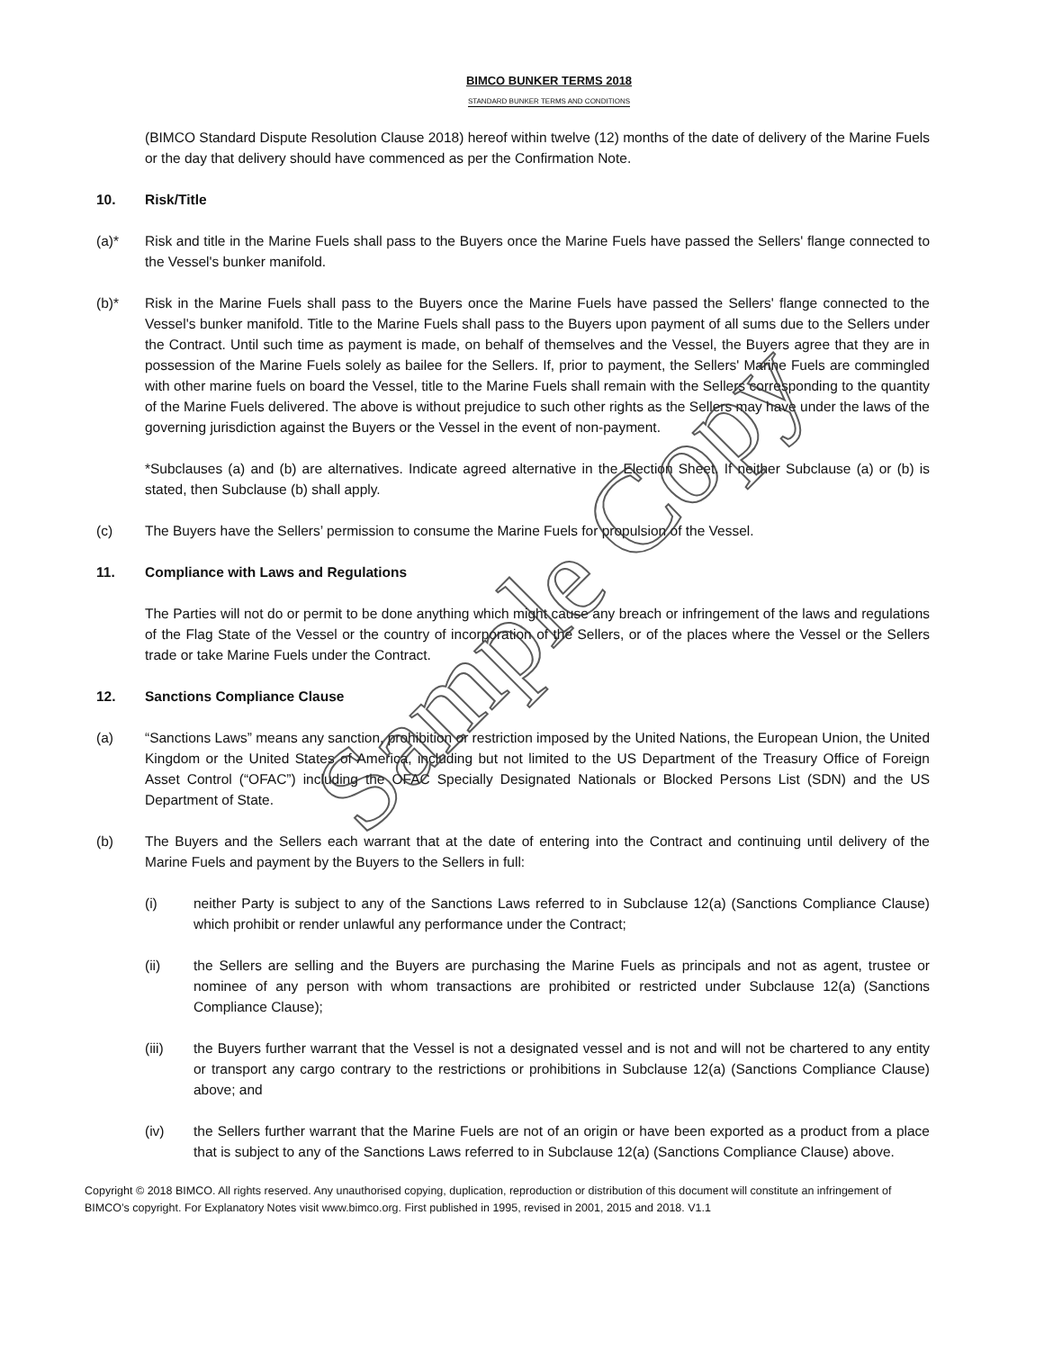BIMCO BUNKER TERMS 2018
STANDARD BUNKER TERMS AND CONDITIONS
(BIMCO Standard Dispute Resolution Clause 2018) hereof within twelve (12) months of the date of delivery of the Marine Fuels or the day that delivery should have commenced as per the Confirmation Note.
10. Risk/Title
(a)* Risk and title in the Marine Fuels shall pass to the Buyers once the Marine Fuels have passed the Sellers' flange connected to the Vessel's bunker manifold.
(b)* Risk in the Marine Fuels shall pass to the Buyers once the Marine Fuels have passed the Sellers' flange connected to the Vessel's bunker manifold. Title to the Marine Fuels shall pass to the Buyers upon payment of all sums due to the Sellers under the Contract. Until such time as payment is made, on behalf of themselves and the Vessel, the Buyers agree that they are in possession of the Marine Fuels solely as bailee for the Sellers. If, prior to payment, the Sellers' Marine Fuels are commingled with other marine fuels on board the Vessel, title to the Marine Fuels shall remain with the Sellers corresponding to the quantity of the Marine Fuels delivered. The above is without prejudice to such other rights as the Sellers may have under the laws of the governing jurisdiction against the Buyers or the Vessel in the event of non-payment.
*Subclauses (a) and (b) are alternatives. Indicate agreed alternative in the Election Sheet. If neither Subclause (a) or (b) is stated, then Subclause (b) shall apply.
(c) The Buyers have the Sellers’ permission to consume the Marine Fuels for propulsion of the Vessel.
11. Compliance with Laws and Regulations
The Parties will not do or permit to be done anything which might cause any breach or infringement of the laws and regulations of the Flag State of the Vessel or the country of incorporation of the Sellers, or of the places where the Vessel or the Sellers trade or take Marine Fuels under the Contract.
12. Sanctions Compliance Clause
(a) “Sanctions Laws” means any sanction, prohibition or restriction imposed by the United Nations, the European Union, the United Kingdom or the United States of America, including but not limited to the US Department of the Treasury Office of Foreign Asset Control (“OFAC”) including the OFAC Specially Designated Nationals or Blocked Persons List (SDN) and the US Department of State.
(b) The Buyers and the Sellers each warrant that at the date of entering into the Contract and continuing until delivery of the Marine Fuels and payment by the Buyers to the Sellers in full:
(i) neither Party is subject to any of the Sanctions Laws referred to in Subclause 12(a) (Sanctions Compliance Clause) which prohibit or render unlawful any performance under the Contract;
(ii) the Sellers are selling and the Buyers are purchasing the Marine Fuels as principals and not as agent, trustee or nominee of any person with whom transactions are prohibited or restricted under Subclause 12(a) (Sanctions Compliance Clause);
(iii) the Buyers further warrant that the Vessel is not a designated vessel and is not and will not be chartered to any entity or transport any cargo contrary to the restrictions or prohibitions in Subclause 12(a) (Sanctions Compliance Clause) above; and
(iv) the Sellers further warrant that the Marine Fuels are not of an origin or have been exported as a product from a place that is subject to any of the Sanctions Laws referred to in Subclause 12(a) (Sanctions Compliance Clause) above.
Copyright © 2018 BIMCO. All rights reserved. Any unauthorised copying, duplication, reproduction or distribution of this document will constitute an infringement of BIMCO’s copyright. For Explanatory Notes visit www.bimco.org. First published in 1995, revised in 2001, 2015 and 2018. V1.1
Sample Copy